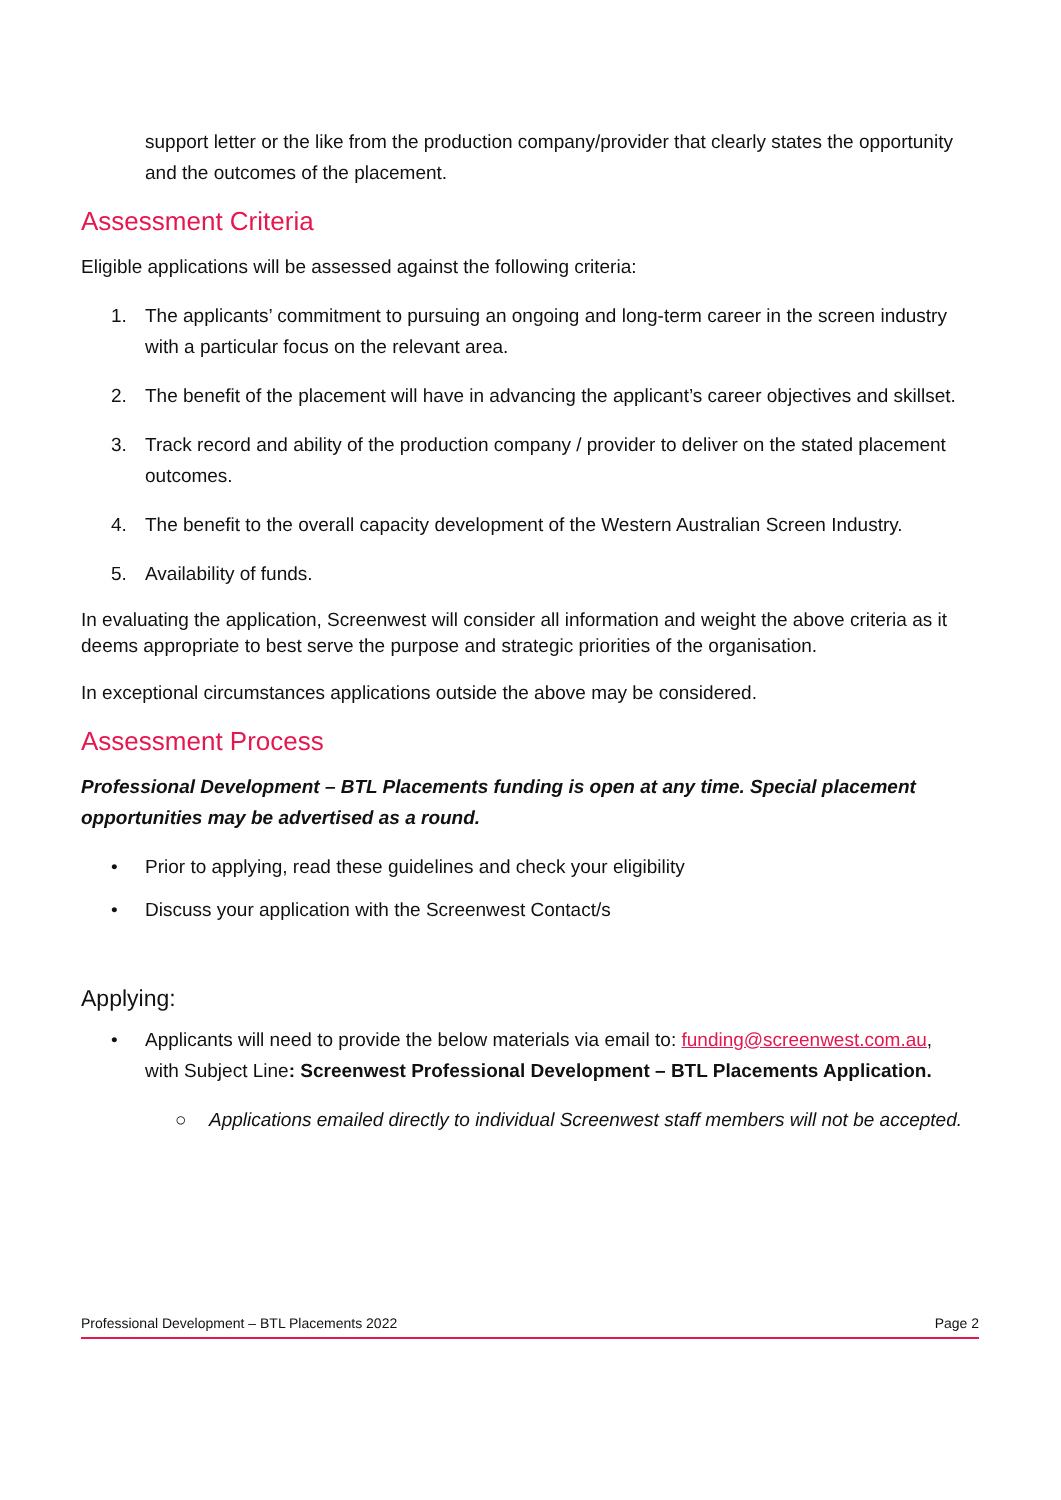support letter or the like from the production company/provider that clearly states the opportunity and the outcomes of the placement.
Assessment Criteria
Eligible applications will be assessed against the following criteria:
1. The applicants’ commitment to pursuing an ongoing and long-term career in the screen industry with a particular focus on the relevant area.
2. The benefit of the placement will have in advancing the applicant’s career objectives and skillset.
3. Track record and ability of the production company / provider to deliver on the stated placement outcomes.
4. The benefit to the overall capacity development of the Western Australian Screen Industry.
5. Availability of funds.
In evaluating the application, Screenwest will consider all information and weight the above criteria as it deems appropriate to best serve the purpose and strategic priorities of the organisation.
In exceptional circumstances applications outside the above may be considered.
Assessment Process
Professional Development – BTL Placements funding is open at any time. Special placement opportunities may be advertised as a round.
• Prior to applying, read these guidelines and check your eligibility
• Discuss your application with the Screenwest Contact/s
Applying:
• Applicants will need to provide the below materials via email to: funding@screenwest.com.au, with Subject Line: Screenwest Professional Development – BTL Placements Application.
○ Applications emailed directly to individual Screenwest staff members will not be accepted.
Professional Development – BTL Placements 2022 Page 2